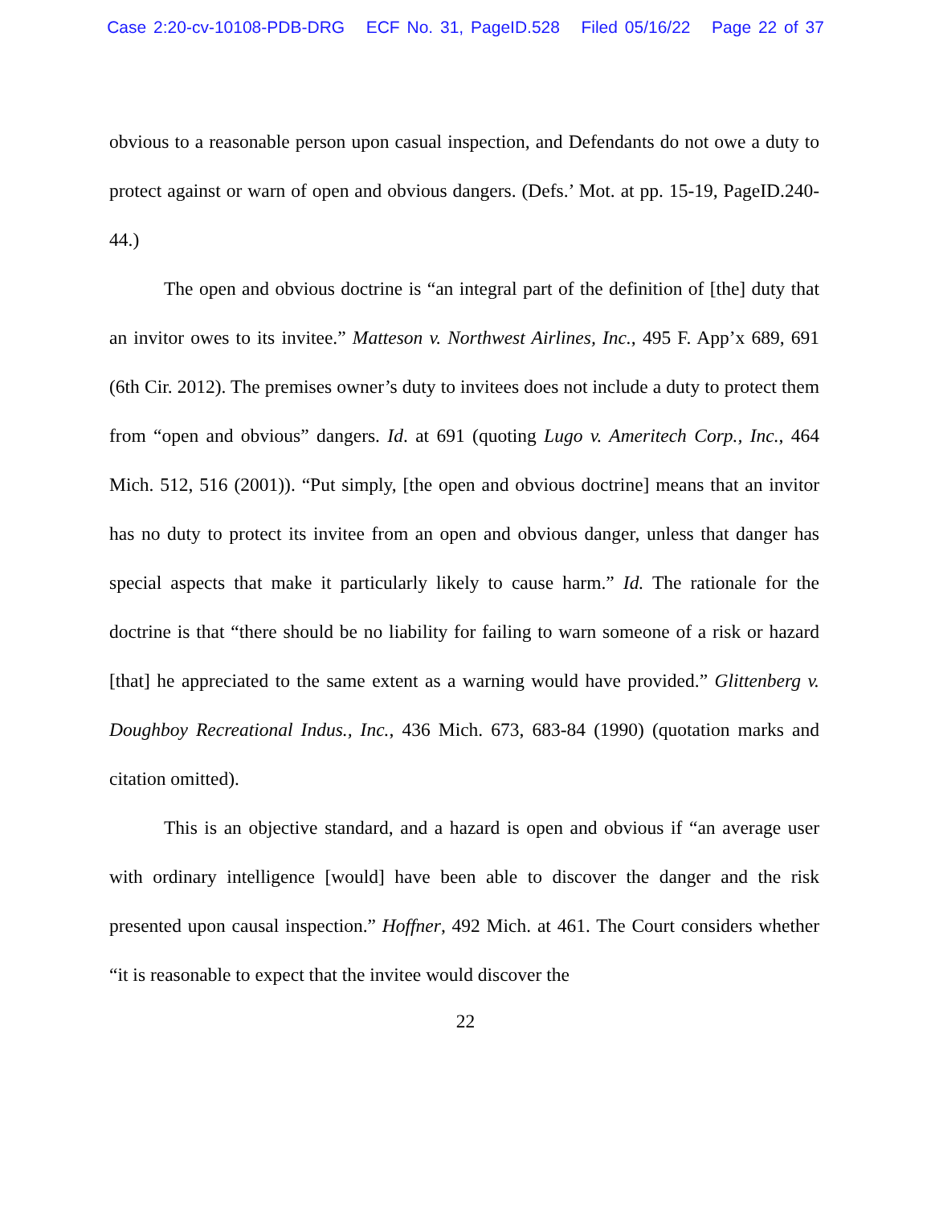Case 2:20-cv-10108-PDB-DRG ECF No. 31, PageID.528 Filed 05/16/22 Page 22 of 37
obvious to a reasonable person upon casual inspection, and Defendants do not owe a duty to protect against or warn of open and obvious dangers. (Defs.’ Mot. at pp. 15-19, PageID.240-44.)
The open and obvious doctrine is “an integral part of the definition of [the] duty that an invitor owes to its invitee.” Matteson v. Northwest Airlines, Inc., 495 F. App’x 689, 691 (6th Cir. 2012). The premises owner’s duty to invitees does not include a duty to protect them from “open and obvious” dangers. Id. at 691 (quoting Lugo v. Ameritech Corp., Inc., 464 Mich. 512, 516 (2001)). “Put simply, [the open and obvious doctrine] means that an invitor has no duty to protect its invitee from an open and obvious danger, unless that danger has special aspects that make it particularly likely to cause harm.” Id. The rationale for the doctrine is that “there should be no liability for failing to warn someone of a risk or hazard [that] he appreciated to the same extent as a warning would have provided.” Glittenberg v. Doughboy Recreational Indus., Inc., 436 Mich. 673, 683-84 (1990) (quotation marks and citation omitted).
This is an objective standard, and a hazard is open and obvious if “an average user with ordinary intelligence [would] have been able to discover the danger and the risk presented upon causal inspection.” Hoffner, 492 Mich. at 461. The Court considers whether “it is reasonable to expect that the invitee would discover the
22